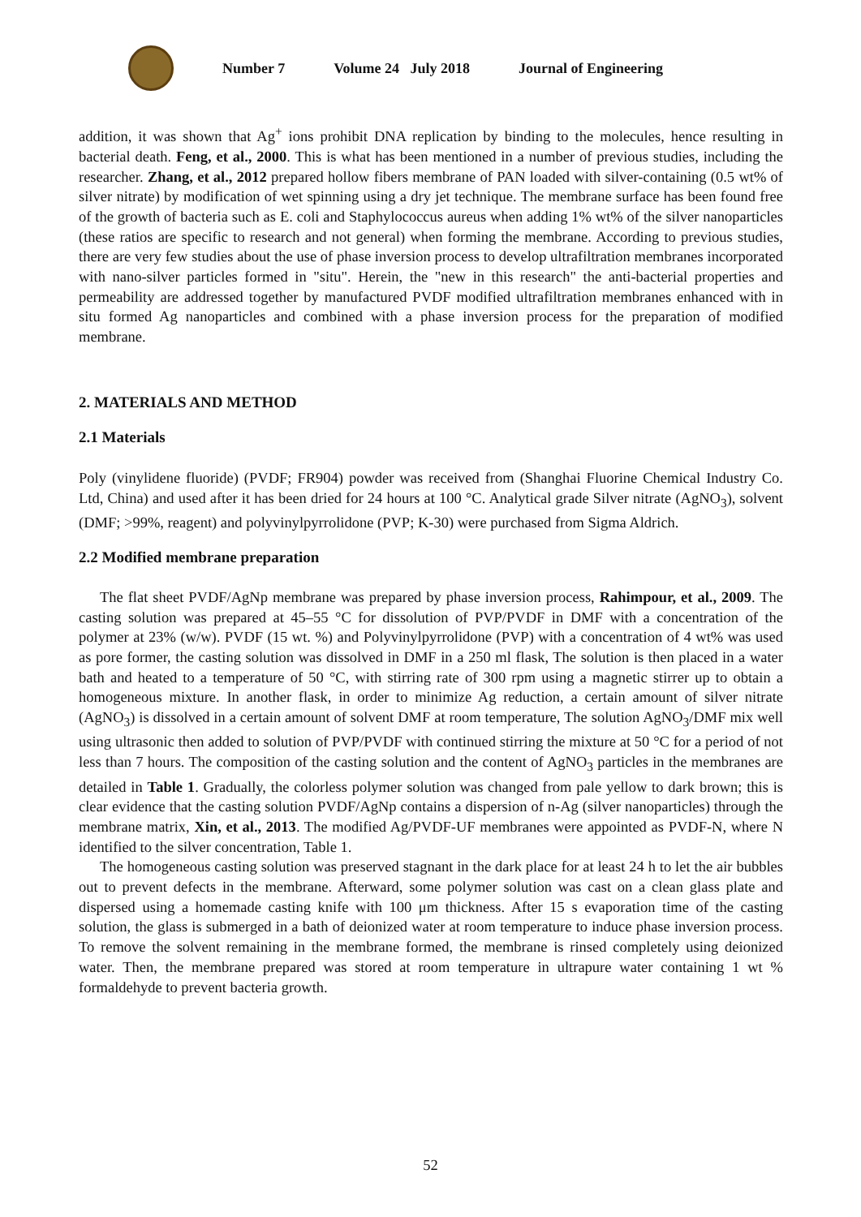Number 7 Volume 24 July 2018 Journal of Engineering
addition, it was shown that Ag<sup>+</sup> ions prohibit DNA replication by binding to the molecules, hence resulting in bacterial death. Feng, et al., 2000. This is what has been mentioned in a number of previous studies, including the researcher. Zhang, et al., 2012 prepared hollow fibers membrane of PAN loaded with silver-containing (0.5 wt% of silver nitrate) by modification of wet spinning using a dry jet technique. The membrane surface has been found free of the growth of bacteria such as E. coli and Staphylococcus aureus when adding 1% wt% of the silver nanoparticles (these ratios are specific to research and not general) when forming the membrane. According to previous studies, there are very few studies about the use of phase inversion process to develop ultrafiltration membranes incorporated with nano-silver particles formed in "situ". Herein, the "new in this research" the anti-bacterial properties and permeability are addressed together by manufactured PVDF modified ultrafiltration membranes enhanced with in situ formed Ag nanoparticles and combined with a phase inversion process for the preparation of modified membrane.
2. MATERIALS AND METHOD
2.1 Materials
Poly (vinylidene fluoride) (PVDF; FR904) powder was received from (Shanghai Fluorine Chemical Industry Co. Ltd, China) and used after it has been dried for 24 hours at 100 °C. Analytical grade Silver nitrate (AgNO<sub>3</sub>), solvent (DMF; >99%, reagent) and polyvinylpyrrolidone (PVP; K-30) were purchased from Sigma Aldrich.
2.2 Modified membrane preparation
The flat sheet PVDF/AgNp membrane was prepared by phase inversion process, Rahimpour, et al., 2009. The casting solution was prepared at 45–55 °C for dissolution of PVP/PVDF in DMF with a concentration of the polymer at 23% (w/w). PVDF (15 wt. %) and Polyvinylpyrrolidone (PVP) with a concentration of 4 wt% was used as pore former, the casting solution was dissolved in DMF in a 250 ml flask, The solution is then placed in a water bath and heated to a temperature of 50 °C, with stirring rate of 300 rpm using a magnetic stirrer up to obtain a homogeneous mixture. In another flask, in order to minimize Ag reduction, a certain amount of silver nitrate (AgNO<sub>3</sub>) is dissolved in a certain amount of solvent DMF at room temperature, The solution AgNO<sub>3</sub>/DMF mix well using ultrasonic then added to solution of PVP/PVDF with continued stirring the mixture at 50 °C for a period of not less than 7 hours. The composition of the casting solution and the content of AgNO<sub>3</sub> particles in the membranes are detailed in Table 1. Gradually, the colorless polymer solution was changed from pale yellow to dark brown; this is clear evidence that the casting solution PVDF/AgNp contains a dispersion of n-Ag (silver nanoparticles) through the membrane matrix, Xin, et al., 2013. The modified Ag/PVDF-UF membranes were appointed as PVDF-N, where N identified to the silver concentration, Table 1.
The homogeneous casting solution was preserved stagnant in the dark place for at least 24 h to let the air bubbles out to prevent defects in the membrane. Afterward, some polymer solution was cast on a clean glass plate and dispersed using a homemade casting knife with 100 μm thickness. After 15 s evaporation time of the casting solution, the glass is submerged in a bath of deionized water at room temperature to induce phase inversion process. To remove the solvent remaining in the membrane formed, the membrane is rinsed completely using deionized water. Then, the membrane prepared was stored at room temperature in ultrapure water containing 1 wt % formaldehyde to prevent bacteria growth.
52